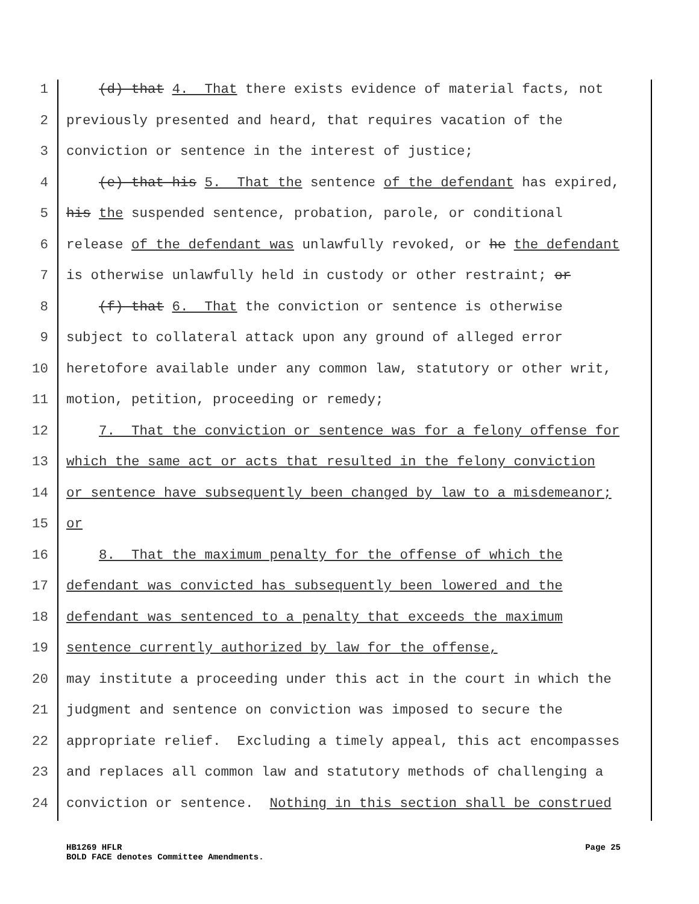1 (d) that 4. That there exists evidence of material facts, not
2 previously presented and heard, that requires vacation of the
3 conviction or sentence in the interest of justice;
4 (e) that his 5. That the sentence of the defendant has expired,
5 his the suspended sentence, probation, parole, or conditional
6 release of the defendant was unlawfully revoked, or he the defendant
7 is otherwise unlawfully held in custody or other restraint; or
8 (f) that 6. That the conviction or sentence is otherwise
9 subject to collateral attack upon any ground of alleged error
10 heretofore available under any common law, statutory or other writ,
11 motion, petition, proceeding or remedy;
12 7. That the conviction or sentence was for a felony offense for
13 which the same act or acts that resulted in the felony conviction
14 or sentence have subsequently been changed by law to a misdemeanor;
15 or
16 8. That the maximum penalty for the offense of which the
17 defendant was convicted has subsequently been lowered and the
18 defendant was sentenced to a penalty that exceeds the maximum
19 sentence currently authorized by law for the offense,
20 may institute a proceeding under this act in the court in which the
21 judgment and sentence on conviction was imposed to secure the
22 appropriate relief. Excluding a timely appeal, this act encompasses
23 and replaces all common law and statutory methods of challenging a
24 conviction or sentence. Nothing in this section shall be construed
HB1269 HFLR
BOLD FACE denotes Committee Amendments.
Page 25